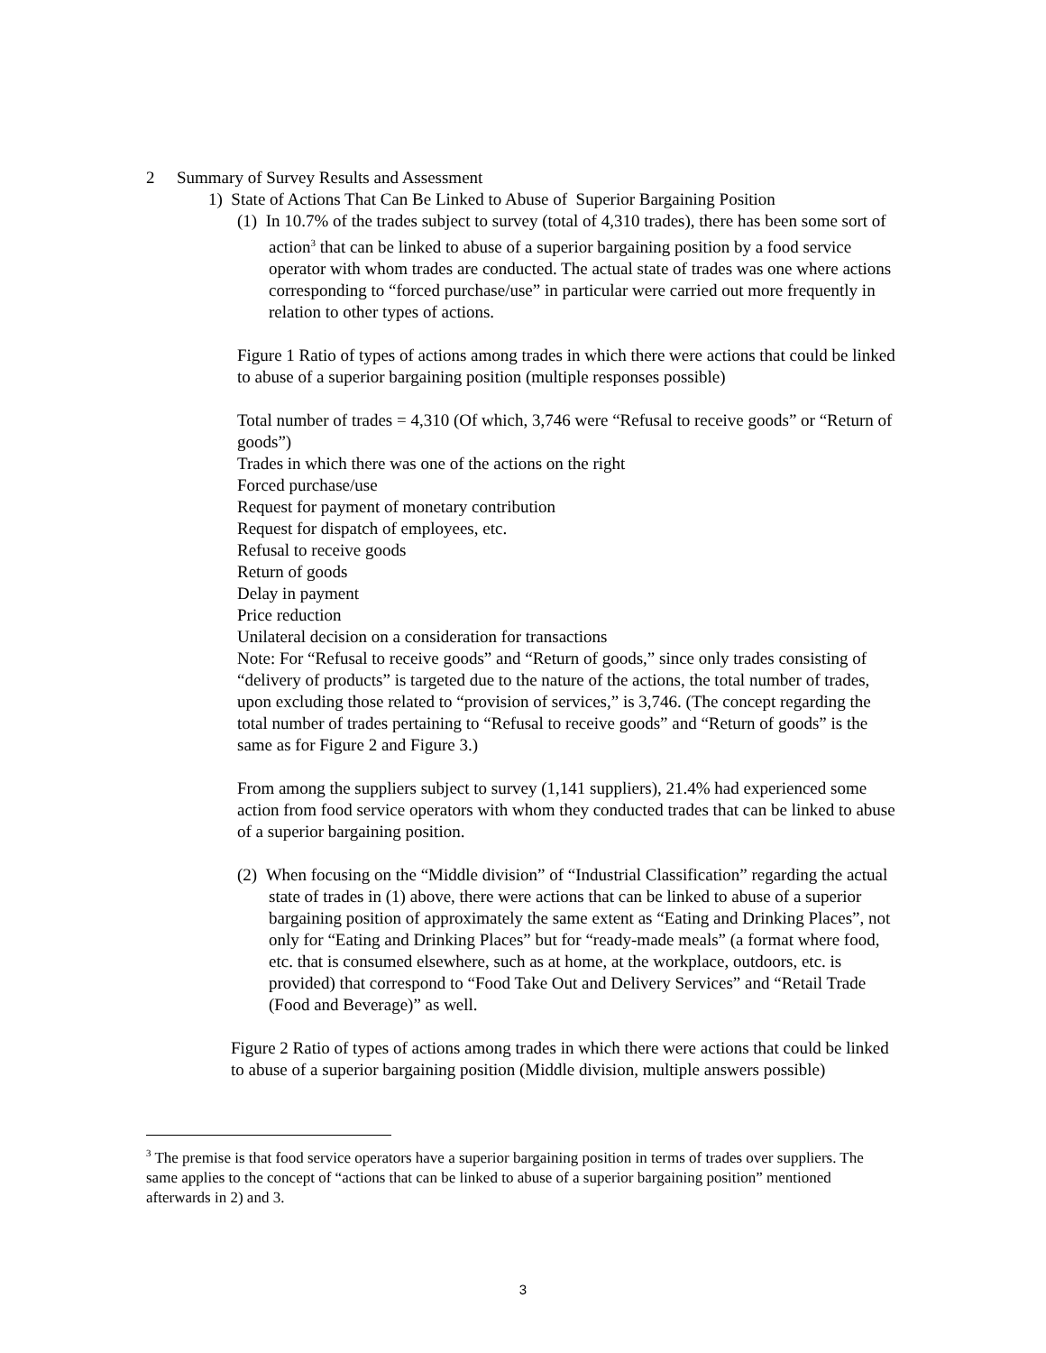2 Summary of Survey Results and Assessment
1) State of Actions That Can Be Linked to Abuse of Superior Bargaining Position
(1) In 10.7% of the trades subject to survey (total of 4,310 trades), there has been some sort of action<sup>3</sup> that can be linked to abuse of a superior bargaining position by a food service operator with whom trades are conducted. The actual state of trades was one where actions corresponding to “forced purchase/use” in particular were carried out more frequently in relation to other types of actions.
Figure 1 Ratio of types of actions among trades in which there were actions that could be linked to abuse of a superior bargaining position (multiple responses possible)
Total number of trades = 4,310 (Of which, 3,746 were “Refusal to receive goods” or “Return of goods”)
Trades in which there was one of the actions on the right
Forced purchase/use
Request for payment of monetary contribution
Request for dispatch of employees, etc.
Refusal to receive goods
Return of goods
Delay in payment
Price reduction
Unilateral decision on a consideration for transactions
Note: For “Refusal to receive goods” and “Return of goods,” since only trades consisting of “delivery of products” is targeted due to the nature of the actions, the total number of trades, upon excluding those related to “provision of services,” is 3,746. (The concept regarding the total number of trades pertaining to “Refusal to receive goods” and “Return of goods” is the same as for Figure 2 and Figure 3.)
From among the suppliers subject to survey (1,141 suppliers), 21.4% had experienced some action from food service operators with whom they conducted trades that can be linked to abuse of a superior bargaining position.
(2) When focusing on the “Middle division” of “Industrial Classification” regarding the actual state of trades in (1) above, there were actions that can be linked to abuse of a superior bargaining position of approximately the same extent as “Eating and Drinking Places”, not only for “Eating and Drinking Places” but for “ready-made meals” (a format where food, etc. that is consumed elsewhere, such as at home, at the workplace, outdoors, etc. is provided) that correspond to “Food Take Out and Delivery Services” and “Retail Trade (Food and Beverage)” as well.
Figure 2 Ratio of types of actions among trades in which there were actions that could be linked to abuse of a superior bargaining position (Middle division, multiple answers possible)
<sup>3</sup> The premise is that food service operators have a superior bargaining position in terms of trades over suppliers. The same applies to the concept of “actions that can be linked to abuse of a superior bargaining position” mentioned afterwards in 2) and 3.
3